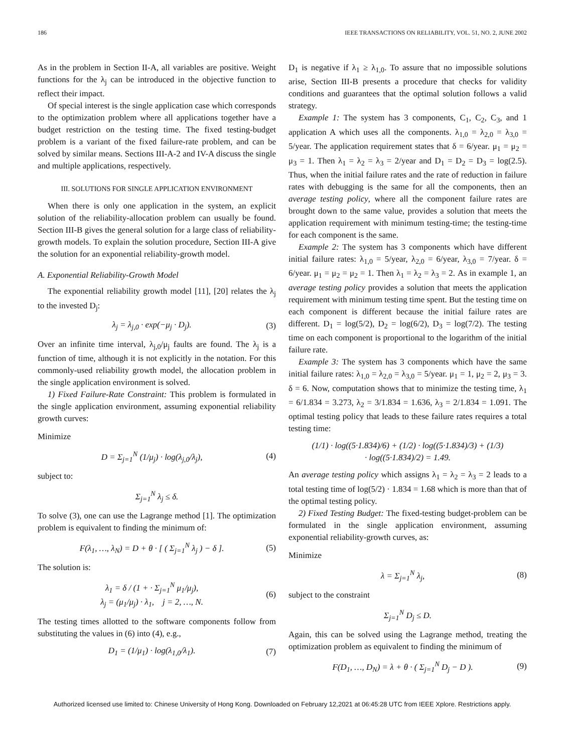186 IEEE TRANSACTIONS ON RELIABILITY, VOL. 51, NO. 2, JUNE 2002
As in the problem in Section II-A, all variables are positive. Weight functions for the λ<sub>j</sub> can be introduced in the objective function to reflect their impact.
Of special interest is the single application case which corresponds to the optimization problem where all applications together have a budget restriction on the testing time. The fixed testing-budget problem is a variant of the fixed failure-rate problem, and can be solved by similar means. Sections III-A-2 and IV-A discuss the single and multiple applications, respectively.
III. SOLUTIONS FOR SINGLE APPLICATION ENVIRONMENT
When there is only one application in the system, an explicit solution of the reliability-allocation problem can usually be found. Section III-B gives the general solution for a large class of reliability-growth models. To explain the solution procedure, Section III-A give the solution for an exponential reliability-growth model.
A. Exponential Reliability-Growth Model
The exponential reliability growth model [11], [20] relates the λ<sub>j</sub> to the invested D<sub>j</sub>:
λ<sub>j</sub> = λ<sub>j,0</sub> · exp(−μ<sub>j</sub> · D<sub>j</sub>). (3)
Over an infinite time interval, λ<sub>j,0</sub>/μ<sub>j</sub> faults are found. The λ<sub>j</sub> is a function of time, although it is not explicitly in the notation. For this commonly-used reliability growth model, the allocation problem in the single application environment is solved.
1) Fixed Failure-Rate Constraint: This problem is formulated in the single application environment, assuming exponential reliability growth curves:
Minimize
D = Σ<sub>j=1</sub><sup>N</sup> (1/μ<sub>j</sub>) · log(λ<sub>j,0</sub>/λ<sub>j</sub>), (4)
subject to:
Σ<sub>j=1</sub><sup>N</sup> λ<sub>j</sub> ≤ δ.
To solve (3), one can use the Lagrange method [1]. The optimization problem is equivalent to finding the minimum of:
F(λ<sub>1</sub>, …, λ<sub>N</sub>) = D + θ · [ ( Σ<sub>j=1</sub><sup>N</sup> λ<sub>j</sub> ) − δ ]. (5)
The solution is:
λ<sub>1</sub> = δ / (1 + · Σ<sub>j=1</sub><sup>N</sup> μ<sub>1</sub>/μ<sub>j</sub>),
λ<sub>j</sub> = (μ<sub>1</sub>/μ<sub>j</sub>) · λ<sub>1</sub>, j = 2, …, N. (6)
The testing times allotted to the software components follow from substituting the values in (6) into (4), e.g.,
D<sub>1</sub> = (1/μ<sub>1</sub>) · log(λ<sub>1,0</sub>/λ<sub>1</sub>). (7)
D<sub>1</sub> is negative if λ<sub>1</sub> ≥ λ<sub>1,0</sub>. To assure that no impossible solutions arise, Section III-B presents a procedure that checks for validity conditions and guarantees that the optimal solution follows a valid strategy.
Example 1: The system has 3 components, C<sub>1</sub>, C<sub>2</sub>, C<sub>3</sub>, and 1 application A which uses all the components. λ<sub>1,0</sub> = λ<sub>2,0</sub> = λ<sub>3,0</sub> = 5/year. The application requirement states that δ = 6/year. μ<sub>1</sub> = μ<sub>2</sub> = μ<sub>3</sub> = 1. Then λ<sub>1</sub> = λ<sub>2</sub> = λ<sub>3</sub> = 2/year and D<sub>1</sub> = D<sub>2</sub> = D<sub>3</sub> = log(2.5). Thus, when the initial failure rates and the rate of reduction in failure rates with debugging is the same for all the components, then an average testing policy, where all the component failure rates are brought down to the same value, provides a solution that meets the application requirement with minimum testing-time; the testing-time for each component is the same.
Example 2: The system has 3 components which have different initial failure rates: λ<sub>1,0</sub> = 5/year, λ<sub>2,0</sub> = 6/year, λ<sub>3,0</sub> = 7/year. δ = 6/year. μ<sub>1</sub> = μ<sub>2</sub> = μ<sub>2</sub> = 1. Then λ<sub>1</sub> = λ<sub>2</sub> = λ<sub>3</sub> = 2. As in example 1, an average testing policy provides a solution that meets the application requirement with minimum testing time spent. But the testing time on each component is different because the initial failure rates are different. D<sub>1</sub> = log(5/2), D<sub>2</sub> = log(6/2), D<sub>3</sub> = log(7/2). The testing time on each component is proportional to the logarithm of the initial failure rate.
Example 3: The system has 3 components which have the same initial failure rates: λ<sub>1,0</sub> = λ<sub>2,0</sub> = λ<sub>3,0</sub> = 5/year. μ<sub>1</sub> = 1, μ<sub>2</sub> = 2, μ<sub>3</sub> = 3. δ = 6. Now, computation shows that to minimize the testing time, λ<sub>1</sub> = 6/1.834 = 3.273, λ<sub>2</sub> = 3/1.834 = 1.636, λ<sub>3</sub> = 2/1.834 = 1.091. The optimal testing policy that leads to these failure rates requires a total testing time:
(1/1) · log((5·1.834)/6) + (1/2) · log((5·1.834)/3) + (1/3)
· log((5·1.834)/2) = 1.49.
An average testing policy which assigns λ<sub>1</sub> = λ<sub>2</sub> = λ<sub>3</sub> = 2 leads to a total testing time of log(5/2) · 1.834 = 1.68 which is more than that of the optimal testing policy.
2) Fixed Testing Budget: The fixed-testing budget-problem can be formulated in the single application environment, assuming exponential reliability-growth curves, as:
Minimize
λ = Σ<sub>j=1</sub><sup>N</sup> λ<sub>j</sub>, (8)
subject to the constraint
Σ<sub>j=1</sub><sup>N</sup> D<sub>j</sub> ≤ D.
Again, this can be solved using the Lagrange method, treating the optimization problem as equivalent to finding the minimum of
F(D<sub>1</sub>, …, D<sub>N</sub>) = λ + θ · ( Σ<sub>j=1</sub><sup>N</sup> D<sub>j</sub> − D ). (9)
Authorized licensed use limited to: Chinese University of Hong Kong. Downloaded on February 12,2021 at 06:45:28 UTC from IEEE Xplore. Restrictions apply.